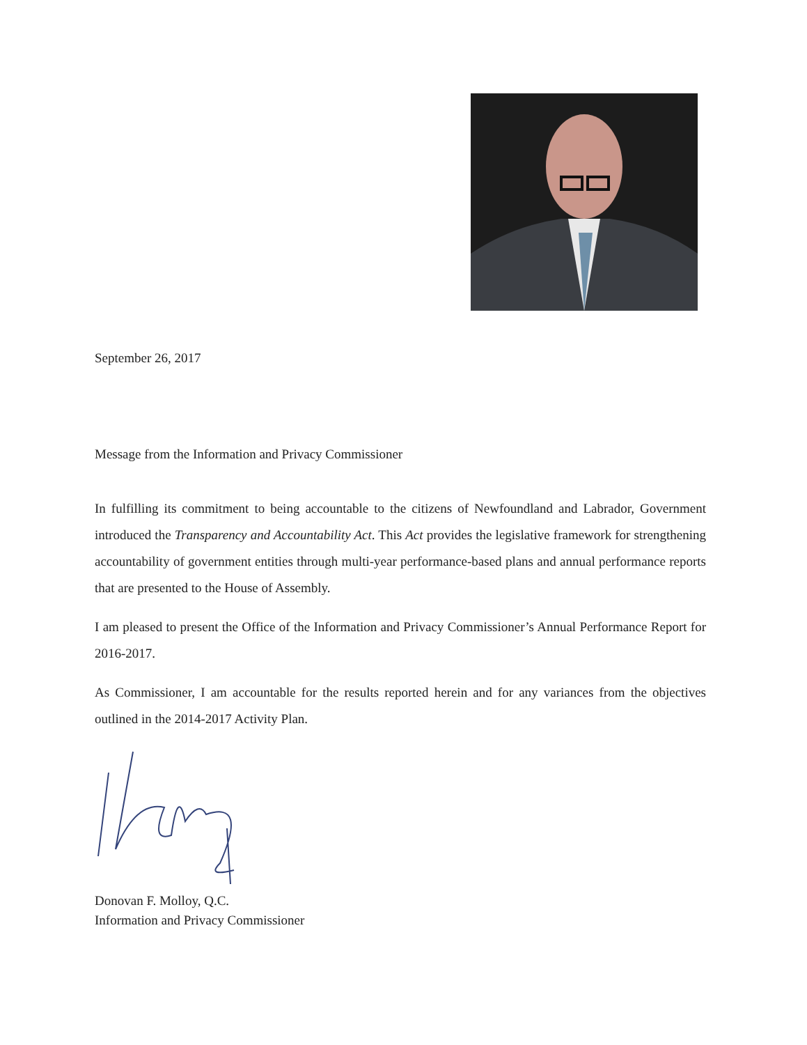September 26, 2017
Message from the Information and Privacy Commissioner
In fulfilling its commitment to being accountable to the citizens of Newfoundland and Labrador, Government introduced the Transparency and Accountability Act. This Act provides the legislative framework for strengthening accountability of government entities through multi-year performance-based plans and annual performance reports that are presented to the House of Assembly.
I am pleased to present the Office of the Information and Privacy Commissioner’s Annual Performance Report for 2016-2017.
As Commissioner, I am accountable for the results reported herein and for any variances from the objectives outlined in the 2014-2017 Activity Plan.
Donovan F. Molloy, Q.C.
Information and Privacy Commissioner